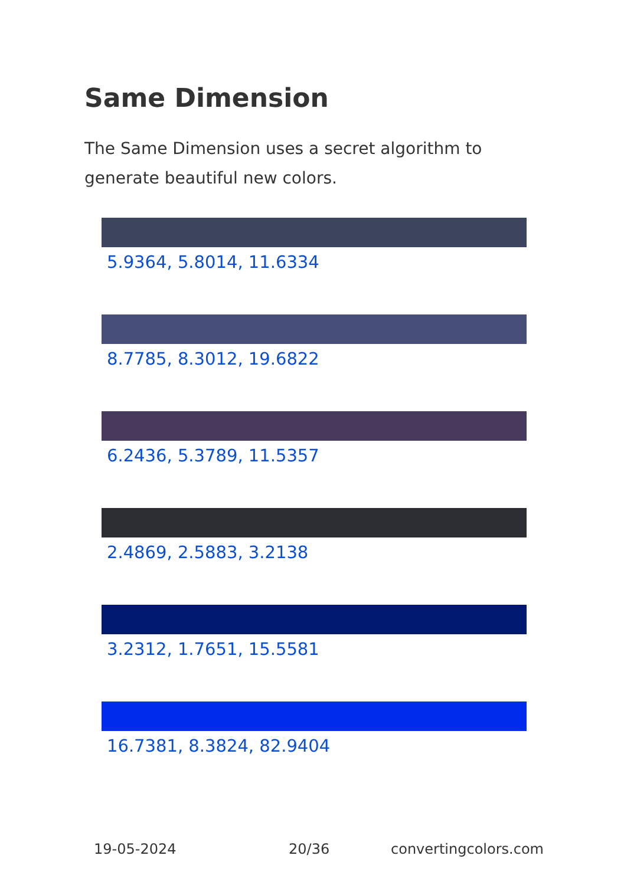Same Dimension
The Same Dimension uses a secret algorithm to generate beautiful new colors.
5.9364, 5.8014, 11.6334
8.7785, 8.3012, 19.6822
6.2436, 5.3789, 11.5357
2.4869, 2.5883, 3.2138
3.2312, 1.7651, 15.5581
16.7381, 8.3824, 82.9404
19-05-2024 20/36 convertingcolors.com